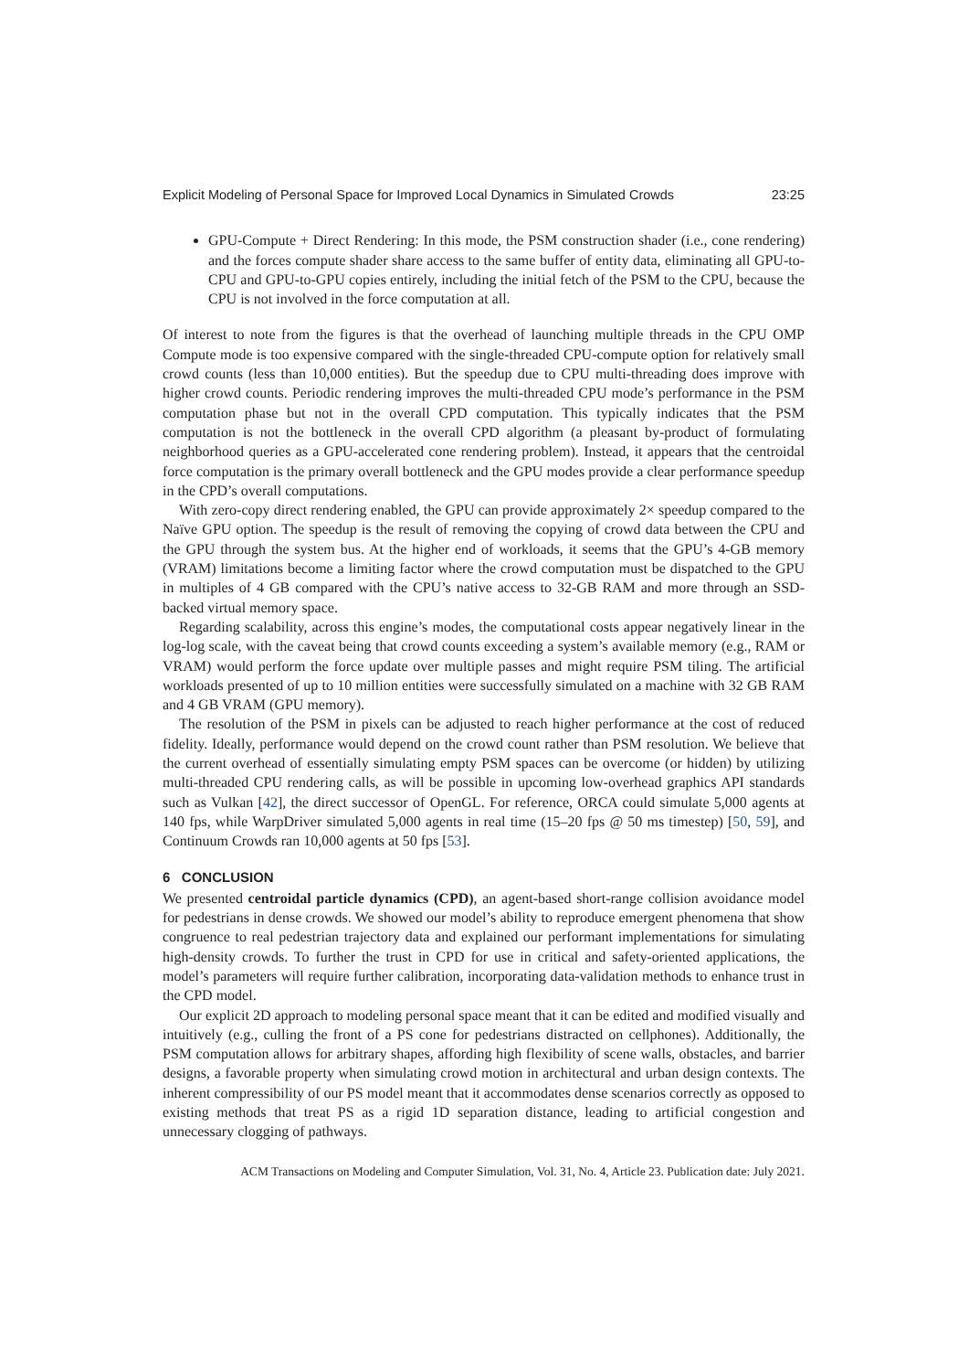Explicit Modeling of Personal Space for Improved Local Dynamics in Simulated Crowds 23:25
GPU-Compute + Direct Rendering: In this mode, the PSM construction shader (i.e., cone rendering) and the forces compute shader share access to the same buffer of entity data, eliminating all GPU-to-CPU and GPU-to-GPU copies entirely, including the initial fetch of the PSM to the CPU, because the CPU is not involved in the force computation at all.
Of interest to note from the figures is that the overhead of launching multiple threads in the CPU OMP Compute mode is too expensive compared with the single-threaded CPU-compute option for relatively small crowd counts (less than 10,000 entities). But the speedup due to CPU multi-threading does improve with higher crowd counts. Periodic rendering improves the multi-threaded CPU mode’s performance in the PSM computation phase but not in the overall CPD computation. This typically indicates that the PSM computation is not the bottleneck in the overall CPD algorithm (a pleasant by-product of formulating neighborhood queries as a GPU-accelerated cone rendering problem). Instead, it appears that the centroidal force computation is the primary overall bottleneck and the GPU modes provide a clear performance speedup in the CPD’s overall computations.
With zero-copy direct rendering enabled, the GPU can provide approximately 2× speedup compared to the Naïve GPU option. The speedup is the result of removing the copying of crowd data between the CPU and the GPU through the system bus. At the higher end of workloads, it seems that the GPU’s 4-GB memory (VRAM) limitations become a limiting factor where the crowd computation must be dispatched to the GPU in multiples of 4 GB compared with the CPU’s native access to 32-GB RAM and more through an SSD-backed virtual memory space.
Regarding scalability, across this engine’s modes, the computational costs appear negatively linear in the log-log scale, with the caveat being that crowd counts exceeding a system’s available memory (e.g., RAM or VRAM) would perform the force update over multiple passes and might require PSM tiling. The artificial workloads presented of up to 10 million entities were successfully simulated on a machine with 32 GB RAM and 4 GB VRAM (GPU memory).
The resolution of the PSM in pixels can be adjusted to reach higher performance at the cost of reduced fidelity. Ideally, performance would depend on the crowd count rather than PSM resolution. We believe that the current overhead of essentially simulating empty PSM spaces can be overcome (or hidden) by utilizing multi-threaded CPU rendering calls, as will be possible in upcoming low-overhead graphics API standards such as Vulkan [42], the direct successor of OpenGL. For reference, ORCA could simulate 5,000 agents at 140 fps, while WarpDriver simulated 5,000 agents in real time (15–20 fps @ 50 ms timestep) [50, 59], and Continuum Crowds ran 10,000 agents at 50 fps [53].
6 CONCLUSION
We presented centroidal particle dynamics (CPD), an agent-based short-range collision avoidance model for pedestrians in dense crowds. We showed our model’s ability to reproduce emergent phenomena that show congruence to real pedestrian trajectory data and explained our performant implementations for simulating high-density crowds. To further the trust in CPD for use in critical and safety-oriented applications, the model’s parameters will require further calibration, incorporating data-validation methods to enhance trust in the CPD model.
Our explicit 2D approach to modeling personal space meant that it can be edited and modified visually and intuitively (e.g., culling the front of a PS cone for pedestrians distracted on cellphones). Additionally, the PSM computation allows for arbitrary shapes, affording high flexibility of scene walls, obstacles, and barrier designs, a favorable property when simulating crowd motion in architectural and urban design contexts. The inherent compressibility of our PS model meant that it accommodates dense scenarios correctly as opposed to existing methods that treat PS as a rigid 1D separation distance, leading to artificial congestion and unnecessary clogging of pathways.
ACM Transactions on Modeling and Computer Simulation, Vol. 31, No. 4, Article 23. Publication date: July 2021.